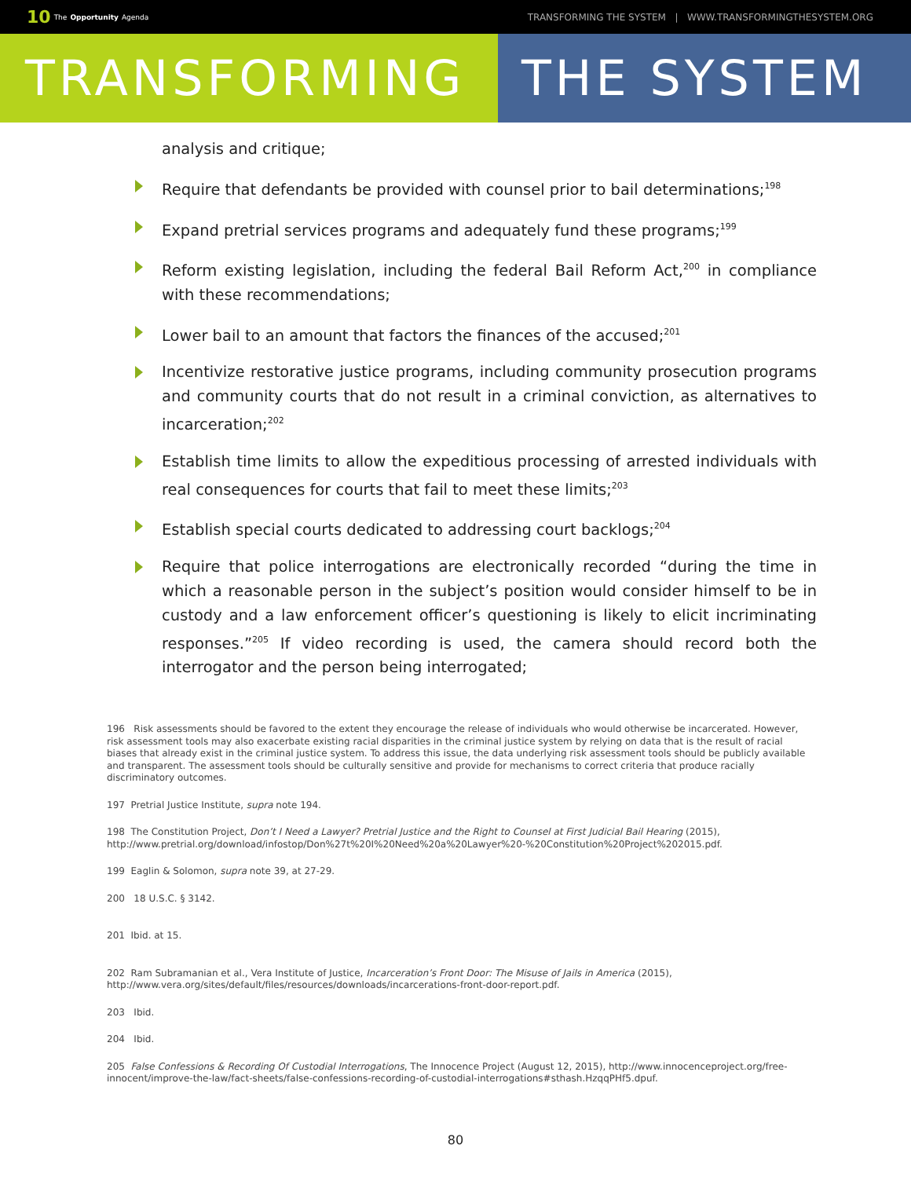10 The Opportunity Agenda
TRANSFORMING THE SYSTEM | WWW.TRANSFORMINGTHESYSTEM.ORG
TRANSFORMING THE SYSTEM
analysis and critique;
Require that defendants be provided with counsel prior to bail determinations;<sup>198</sup>
Expand pretrial services programs and adequately fund these programs;<sup>199</sup>
Reform existing legislation, including the federal Bail Reform Act,<sup>200</sup> in compliance with these recommendations;
Lower bail to an amount that factors the finances of the accused;<sup>201</sup>
Incentivize restorative justice programs, including community prosecution programs and community courts that do not result in a criminal conviction, as alternatives to incarceration;<sup>202</sup>
Establish time limits to allow the expeditious processing of arrested individuals with real consequences for courts that fail to meet these limits;<sup>203</sup>
Establish special courts dedicated to addressing court backlogs;<sup>204</sup>
Require that police interrogations are electronically recorded “during the time in which a reasonable person in the subject’s position would consider himself to be in custody and a law enforcement officer’s questioning is likely to elicit incriminating responses.”<sup>205</sup> If video recording is used, the camera should record both the interrogator and the person being interrogated;
196 Risk assessments should be favored to the extent they encourage the release of individuals who would otherwise be incarcerated. However, risk assessment tools may also exacerbate existing racial disparities in the criminal justice system by relying on data that is the result of racial biases that already exist in the criminal justice system. To address this issue, the data underlying risk assessment tools should be publicly available and transparent. The assessment tools should be culturally sensitive and provide for mechanisms to correct criteria that produce racially discriminatory outcomes.
197 Pretrial Justice Institute, supra note 194.
198 The Constitution Project, Don’t I Need a Lawyer? Pretrial Justice and the Right to Counsel at First Judicial Bail Hearing (2015), http://www.pretrial.org/download/infostop/Don%27t%20I%20Need%20a%20Lawyer%20-%20Constitution%20Project%202015.pdf.
199 Eaglin & Solomon, supra note 39, at 27-29.
200 18 U.S.C. § 3142.
201 Ibid. at 15.
202 Ram Subramanian et al., Vera Institute of Justice, Incarceration’s Front Door: The Misuse of Jails in America (2015), http://www.vera.org/sites/default/files/resources/downloads/incarcerations-front-door-report.pdf.
203 Ibid.
204 Ibid.
205 False Confessions & Recording Of Custodial Interrogations, The Innocence Project (August 12, 2015), http://www.innocenceproject.org/free-innocent/improve-the-law/fact-sheets/false-confessions-recording-of-custodial-interrogations#sthash.HzqqPHf5.dpuf.
80